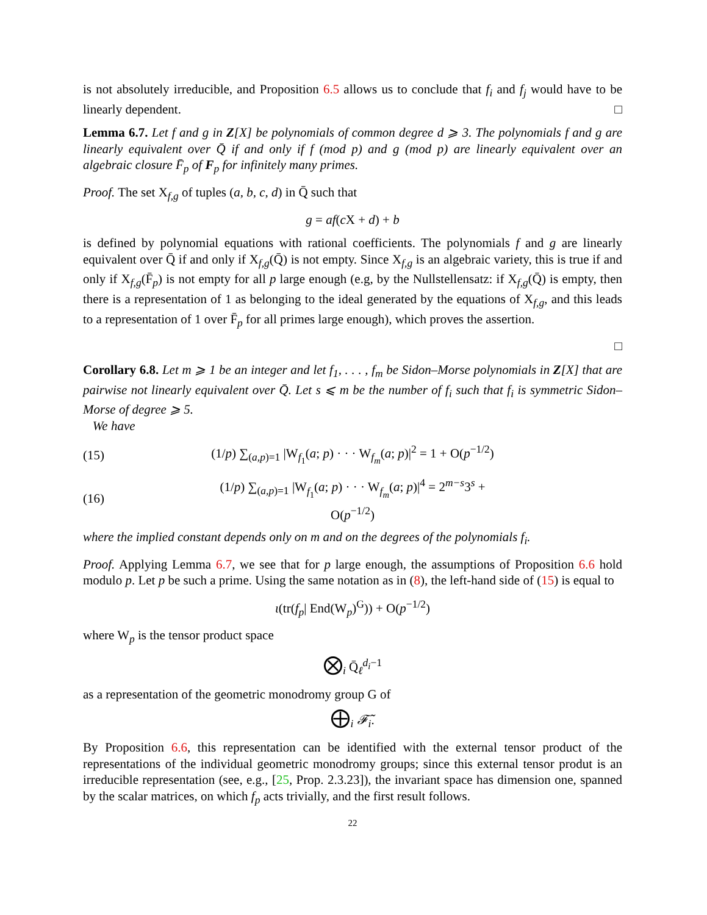is not absolutely irreducible, and Proposition 6.5 allows us to conclude that f<sub>i</sub> and f<sub>j</sub> would have to be linearly dependent. □
Lemma 6.7. Let f and g in Z[X] be polynomials of common degree d ⩾ 3. The polynomials f and g are linearly equivalent over Q̄ if and only if f (mod p) and g (mod p) are linearly equivalent over an algebraic closure F̄<sub>p</sub> of F<sub>p</sub> for infinitely many primes.
Proof. The set X<sub>f,g</sub> of tuples (a, b, c, d) in Q̄ such that
g = af(c X + d) + b
is defined by polynomial equations with rational coefficients. The polynomials f and g are linearly equivalent over Q̄ if and only if X<sub>f,g</sub>(Q̄) is not empty. Since X<sub>f,g</sub> is an algebraic variety, this is true if and only if X<sub>f,g</sub>(F̄<sub>p</sub>) is not empty for all p large enough (e.g, by the Nullstellensatz: if X<sub>f,g</sub>(Q̄) is empty, then there is a representation of 1 as belonging to the ideal generated by the equations of X<sub>f,g</sub>, and this leads to a representation of 1 over F̄<sub>p</sub> for all primes large enough), which proves the assertion.
□
Corollary 6.8. Let m ⩾ 1 be an integer and let f<sub>1</sub>, . . . , f<sub>m</sub> be Sidon–Morse polynomials in Z[X] that are pairwise not linearly equivalent over Q̄. Let s ⩽ m be the number of f<sub>i</sub> such that f<sub>i</sub> is symmetric Sidon–Morse of degree ⩾ 5.
We have
(15) (1/p) ∑<sub>(a,p)=1</sub> |W<sub>f<sub>1</sub></sub>(a; p) · · · W<sub>f<sub>m</sub></sub>(a; p)|<sup>2</sup> = 1 + O(p<sup>−1/2</sup>)
(16) (1/p) ∑<sub>(a,p)=1</sub> |W<sub>f<sub>1</sub></sub>(a; p) · · · W<sub>f<sub>m</sub></sub>(a; p)|<sup>4</sup> = 2<sup>m−s</sup>3<sup>s</sup> + O(p<sup>−1/2</sup>)
where the implied constant depends only on m and on the degrees of the polynomials f<sub>i</sub>.
Proof. Applying Lemma 6.7, we see that for p large enough, the assumptions of Proposition 6.6 hold modulo p. Let p be such a prime. Using the same notation as in (8), the left-hand side of (15) is equal to
ι(tr(f<sub>p</sub>| End(W<sub>p</sub>)<sup>G</sup>)) + O(p<sup>−1/2</sup>)
where W<sub>p</sub> is the tensor product space
⨂<sub>i</sub> Q̄<sub>ℓ</sub><sup>d<sub>i</sub>−1</sup>
as a representation of the geometric monodromy group G of
⨁<sub>i</sub> 𝓕̃<sub>i</sub>.
By Proposition 6.6, this representation can be identified with the external tensor product of the representations of the individual geometric monodromy groups; since this external tensor produt is an irreducible representation (see, e.g., [25, Prop. 2.3.23]), the invariant space has dimension one, spanned by the scalar matrices, on which f<sub>p</sub> acts trivially, and the first result follows.
22